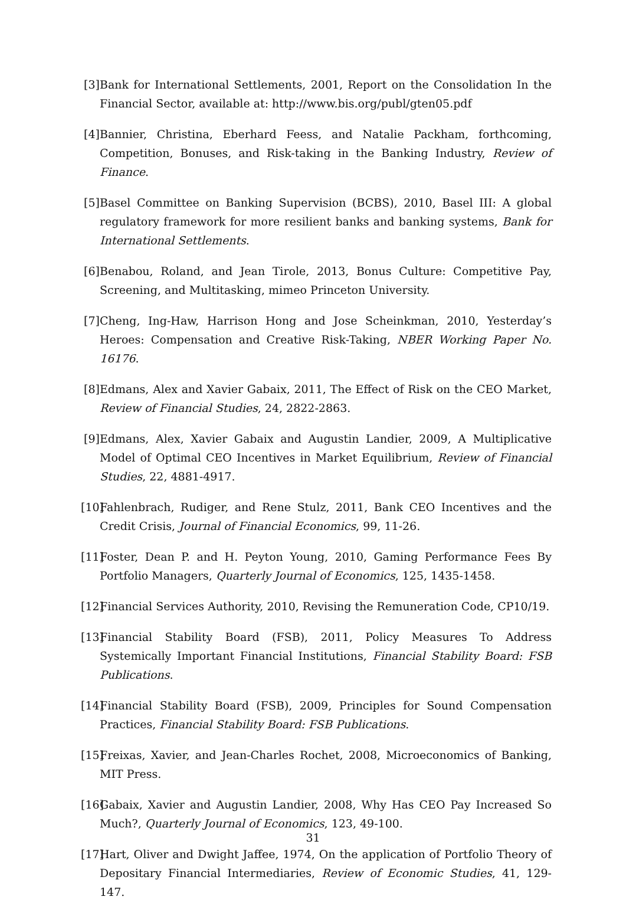[3] Bank for International Settlements, 2001, Report on the Consolidation In the Financial Sector, available at: http://www.bis.org/publ/gten05.pdf
[4] Bannier, Christina, Eberhard Feess, and Natalie Packham, forthcoming, Competition, Bonuses, and Risk-taking in the Banking Industry, Review of Finance.
[5] Basel Committee on Banking Supervision (BCBS), 2010, Basel III: A global regulatory framework for more resilient banks and banking systems, Bank for International Settlements.
[6] Benabou, Roland, and Jean Tirole, 2013, Bonus Culture: Competitive Pay, Screening, and Multitasking, mimeo Princeton University.
[7] Cheng, Ing-Haw, Harrison Hong and Jose Scheinkman, 2010, Yesterday’s Heroes: Compensation and Creative Risk-Taking, NBER Working Paper No. 16176.
[8] Edmans, Alex and Xavier Gabaix, 2011, The Effect of Risk on the CEO Market, Review of Financial Studies, 24, 2822-2863.
[9] Edmans, Alex, Xavier Gabaix and Augustin Landier, 2009, A Multiplicative Model of Optimal CEO Incentives in Market Equilibrium, Review of Financial Studies, 22, 4881-4917.
[10] Fahlenbrach, Rudiger, and Rene Stulz, 2011, Bank CEO Incentives and the Credit Crisis, Journal of Financial Economics, 99, 11-26.
[11] Foster, Dean P. and H. Peyton Young, 2010, Gaming Performance Fees By Portfolio Managers, Quarterly Journal of Economics, 125, 1435-1458.
[12] Financial Services Authority, 2010, Revising the Remuneration Code, CP10/19.
[13] Financial Stability Board (FSB), 2011, Policy Measures To Address Systemically Important Financial Institutions, Financial Stability Board: FSB Publications.
[14] Financial Stability Board (FSB), 2009, Principles for Sound Compensation Practices, Financial Stability Board: FSB Publications.
[15] Freixas, Xavier, and Jean-Charles Rochet, 2008, Microeconomics of Banking, MIT Press.
[16] Gabaix, Xavier and Augustin Landier, 2008, Why Has CEO Pay Increased So Much?, Quarterly Journal of Economics, 123, 49-100.
[17] Hart, Oliver and Dwight Jaffee, 1974, On the application of Portfolio Theory of Depositary Financial Intermediaries, Review of Economic Studies, 41, 129-147.
31